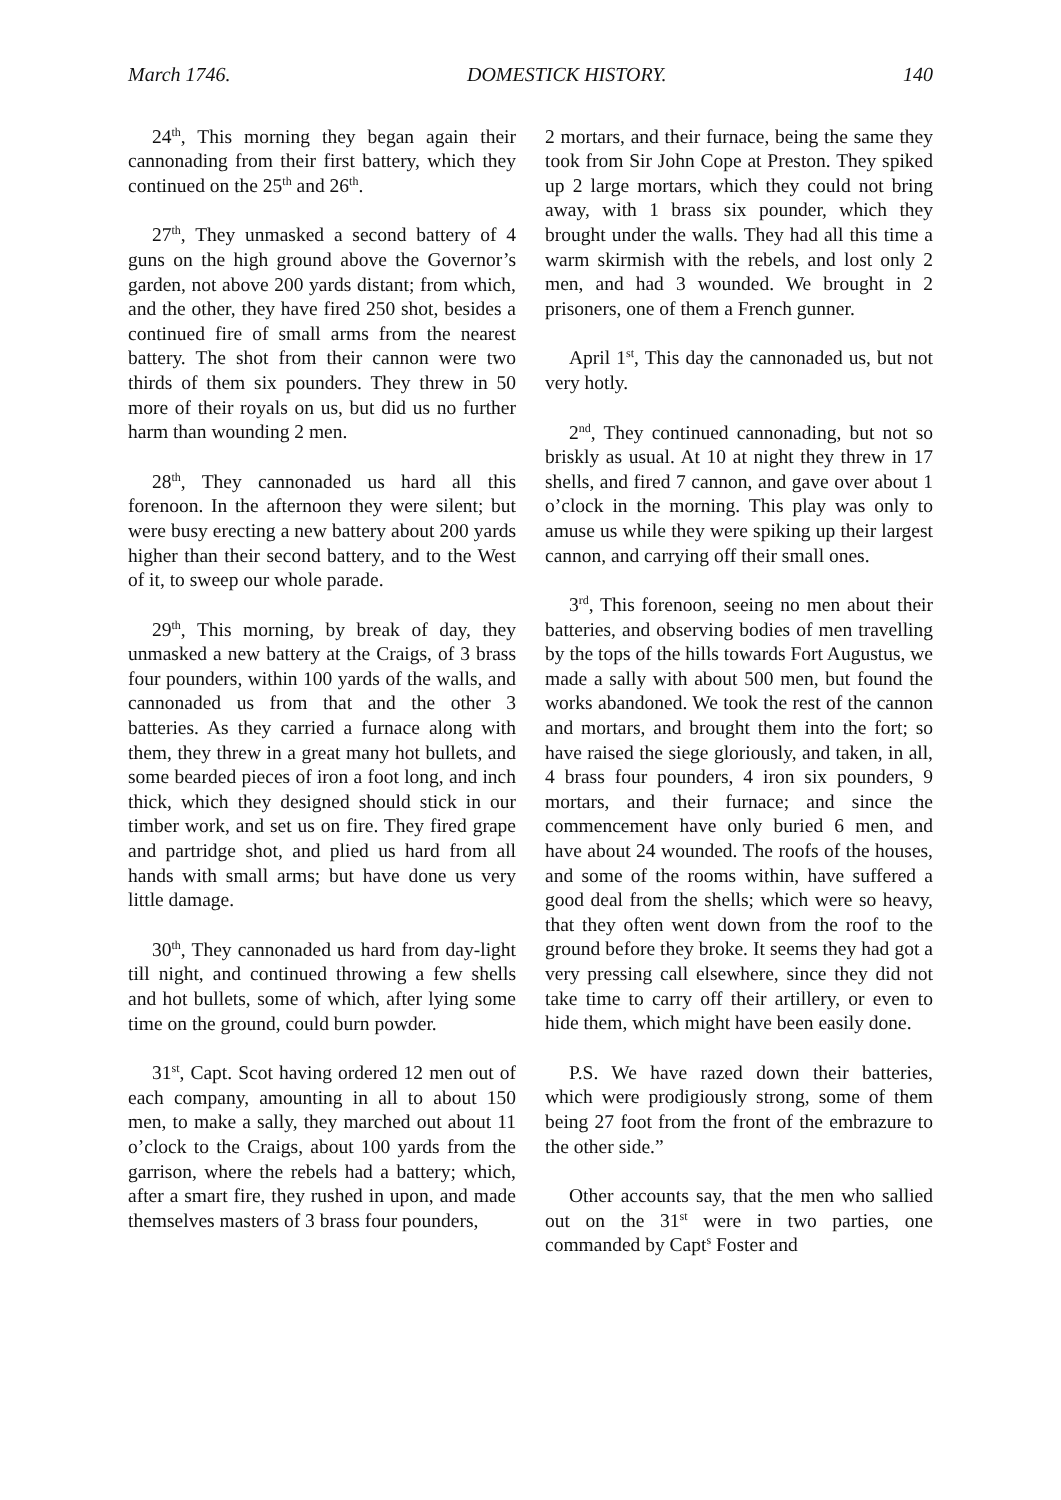March 1746. DOMESTICK HISTORY. 140
24<sup>th</sup>, This morning they began again their cannonading from their first battery, which they continued on the 25<sup>th</sup> and 26<sup>th</sup>.
27<sup>th</sup>, They unmasked a second battery of 4 guns on the high ground above the Governor’s garden, not above 200 yards distant; from which, and the other, they have fired 250 shot, besides a continued fire of small arms from the nearest battery. The shot from their cannon were two thirds of them six pounders. They threw in 50 more of their royals on us, but did us no further harm than wounding 2 men.
28<sup>th</sup>, They cannonaded us hard all this forenoon. In the afternoon they were silent; but were busy erecting a new battery about 200 yards higher than their second battery, and to the West of it, to sweep our whole parade.
29<sup>th</sup>, This morning, by break of day, they unmasked a new battery at the Craigs, of 3 brass four pounders, within 100 yards of the walls, and cannonaded us from that and the other 3 batteries. As they carried a furnace along with them, they threw in a great many hot bullets, and some bearded pieces of iron a foot long, and inch thick, which they designed should stick in our timber work, and set us on fire. They fired grape and partridge shot, and plied us hard from all hands with small arms; but have done us very little damage.
30<sup>th</sup>, They cannonaded us hard from day-light till night, and continued throwing a few shells and hot bullets, some of which, after lying some time on the ground, could burn powder.
31<sup>st</sup>, Capt. Scot having ordered 12 men out of each company, amounting in all to about 150 men, to make a sally, they marched out about 11 o’clock to the Craigs, about 100 yards from the garrison, where the rebels had a battery; which, after a smart fire, they rushed in upon, and made themselves masters of 3 brass four pounders,
2 mortars, and their furnace, being the same they took from Sir John Cope at Preston. They spiked up 2 large mortars, which they could not bring away, with 1 brass six pounder, which they brought under the walls. They had all this time a warm skirmish with the rebels, and lost only 2 men, and had 3 wounded. We brought in 2 prisoners, one of them a French gunner.
April 1<sup>st</sup>, This day the cannonaded us, but not very hotly.
2<sup>nd</sup>, They continued cannonading, but not so briskly as usual. At 10 at night they threw in 17 shells, and fired 7 cannon, and gave over about 1 o’clock in the morning. This play was only to amuse us while they were spiking up their largest cannon, and carrying off their small ones.
3<sup>rd</sup>, This forenoon, seeing no men about their batteries, and observing bodies of men travelling by the tops of the hills towards Fort Augustus, we made a sally with about 500 men, but found the works abandoned. We took the rest of the cannon and mortars, and brought them into the fort; so have raised the siege gloriously, and taken, in all, 4 brass four pounders, 4 iron six pounders, 9 mortars, and their furnace; and since the commencement have only buried 6 men, and have about 24 wounded. The roofs of the houses, and some of the rooms within, have suffered a good deal from the shells; which were so heavy, that they often went down from the roof to the ground before they broke. It seems they had got a very pressing call elsewhere, since they did not take time to carry off their artillery, or even to hide them, which might have been easily done.
P.S. We have razed down their batteries, which were prodigiously strong, some of them being 27 foot from the front of the embrazure to the other side.”
Other accounts say, that the men who sallied out on the 31<sup>st</sup> were in two parties, one commanded by Capt<sup>s</sup> Foster and